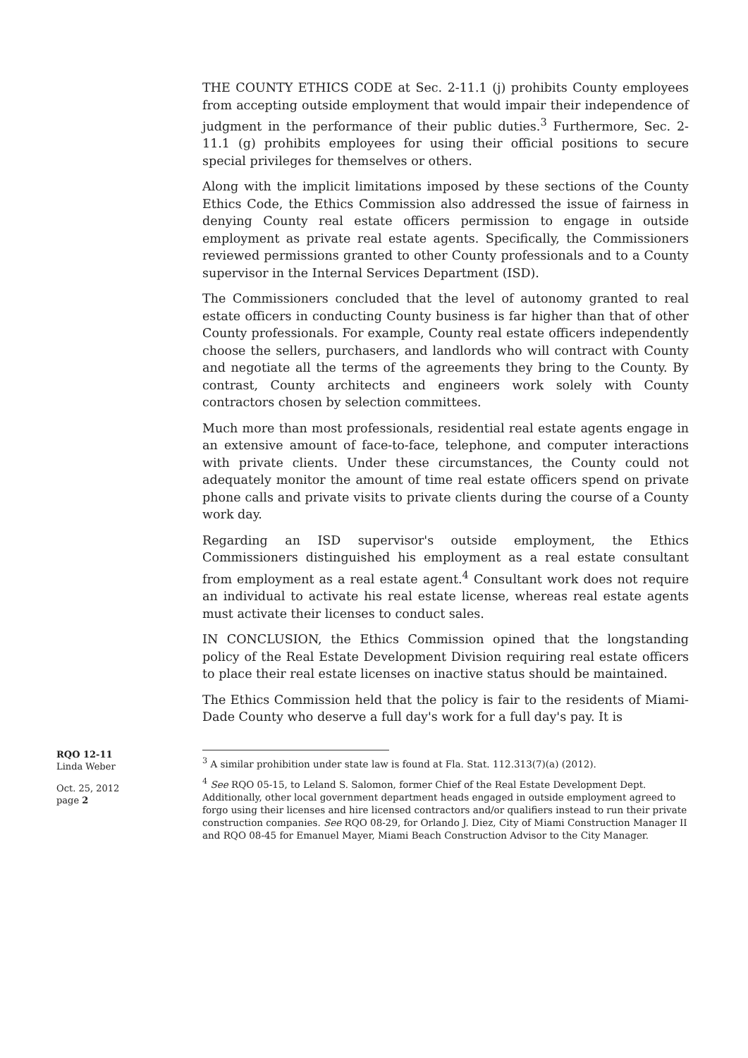THE COUNTY ETHICS CODE at Sec. 2-11.1 (j) prohibits County employees from accepting outside employment that would impair their independence of judgment in the performance of their public duties.<sup>3</sup> Furthermore, Sec. 2-11.1 (g) prohibits employees for using their official positions to secure special privileges for themselves or others.
Along with the implicit limitations imposed by these sections of the County Ethics Code, the Ethics Commission also addressed the issue of fairness in denying County real estate officers permission to engage in outside employment as private real estate agents. Specifically, the Commissioners reviewed permissions granted to other County professionals and to a County supervisor in the Internal Services Department (ISD).
The Commissioners concluded that the level of autonomy granted to real estate officers in conducting County business is far higher than that of other County professionals. For example, County real estate officers independently choose the sellers, purchasers, and landlords who will contract with County and negotiate all the terms of the agreements they bring to the County. By contrast, County architects and engineers work solely with County contractors chosen by selection committees.
Much more than most professionals, residential real estate agents engage in an extensive amount of face-to-face, telephone, and computer interactions with private clients. Under these circumstances, the County could not adequately monitor the amount of time real estate officers spend on private phone calls and private visits to private clients during the course of a County work day.
Regarding an ISD supervisor's outside employment, the Ethics Commissioners distinguished his employment as a real estate consultant from employment as a real estate agent.<sup>4</sup> Consultant work does not require an individual to activate his real estate license, whereas real estate agents must activate their licenses to conduct sales.
IN CONCLUSION, the Ethics Commission opined that the longstanding policy of the Real Estate Development Division requiring real estate officers to place their real estate licenses on inactive status should be maintained.
The Ethics Commission held that the policy is fair to the residents of Miami-Dade County who deserve a full day's work for a full day's pay. It is
RQO 12-11
Linda Weber
Oct. 25, 2012
page 2
<sup>3</sup> A similar prohibition under state law is found at Fla. Stat. 112.313(7)(a) (2012).
<sup>4</sup> See RQO 05-15, to Leland S. Salomon, former Chief of the Real Estate Development Dept. Additionally, other local government department heads engaged in outside employment agreed to forgo using their licenses and hire licensed contractors and/or qualifiers instead to run their private construction companies. See RQO 08-29, for Orlando J. Diez, City of Miami Construction Manager II and RQO 08-45 for Emanuel Mayer, Miami Beach Construction Advisor to the City Manager.